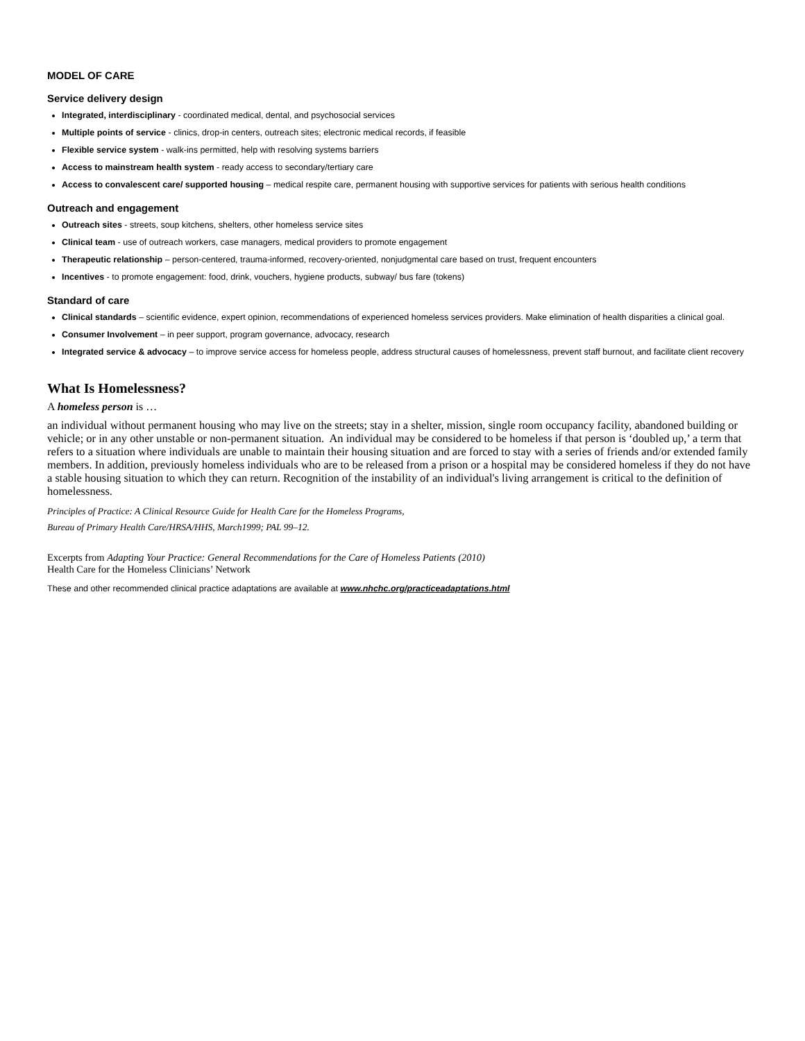MODEL OF CARE
Service delivery design
Integrated, interdisciplinary - coordinated medical, dental, and psychosocial services
Multiple points of service - clinics, drop-in centers, outreach sites; electronic medical records, if feasible
Flexible service system - walk-ins permitted, help with resolving systems barriers
Access to mainstream health system - ready access to secondary/tertiary care
Access to convalescent care/ supported housing – medical respite care, permanent housing with supportive services for patients with serious health conditions
Outreach and engagement
Outreach sites - streets, soup kitchens, shelters, other homeless service sites
Clinical team - use of outreach workers, case managers, medical providers to promote engagement
Therapeutic relationship – person-centered, trauma-informed, recovery-oriented, nonjudgmental care based on trust, frequent encounters
Incentives - to promote engagement: food, drink, vouchers, hygiene products, subway/ bus fare (tokens)
Standard of care
Clinical standards – scientific evidence, expert opinion, recommendations of experienced homeless services providers. Make elimination of health disparities a clinical goal.
Consumer Involvement – in peer support, program governance, advocacy, research
Integrated service & advocacy – to improve service access for homeless people, address structural causes of homelessness, prevent staff burnout, and facilitate client recovery
What Is Homelessness?
A homeless person is …
an individual without permanent housing who may live on the streets; stay in a shelter, mission, single room occupancy facility, abandoned building or vehicle; or in any other unstable or non-permanent situation. An individual may be considered to be homeless if that person is ‘doubled up,’ a term that refers to a situation where individuals are unable to maintain their housing situation and are forced to stay with a series of friends and/or extended family members. In addition, previously homeless individuals who are to be released from a prison or a hospital may be considered homeless if they do not have a stable housing situation to which they can return. Recognition of the instability of an individual's living arrangement is critical to the definition of homelessness.
Principles of Practice: A Clinical Resource Guide for Health Care for the Homeless Programs,
Bureau of Primary Health Care/HRSA/HHS, March1999; PAL 99–12.
Excerpts from Adapting Your Practice: General Recommendations for the Care of Homeless Patients (2010)
Health Care for the Homeless Clinicians’ Network
These and other recommended clinical practice adaptations are available at www.nhchc.org/practiceadaptations.html